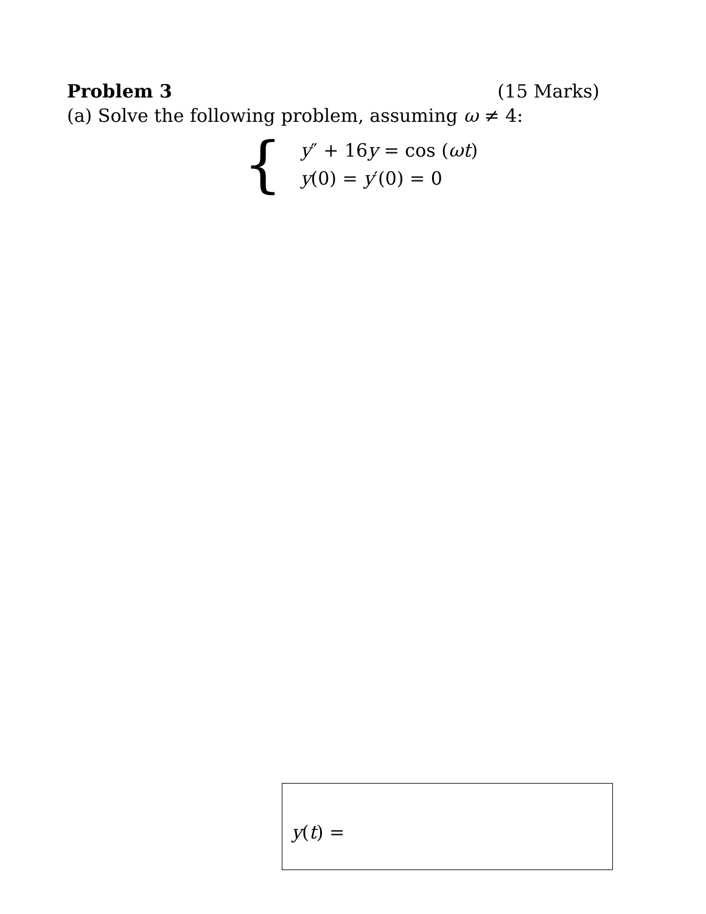Problem 3 (15 Marks)
(a) Solve the following problem, assuming ω ≠ 4:
{
y″ + 16y = cos (ωt)
y(0) = y′(0) = 0
y(t) =